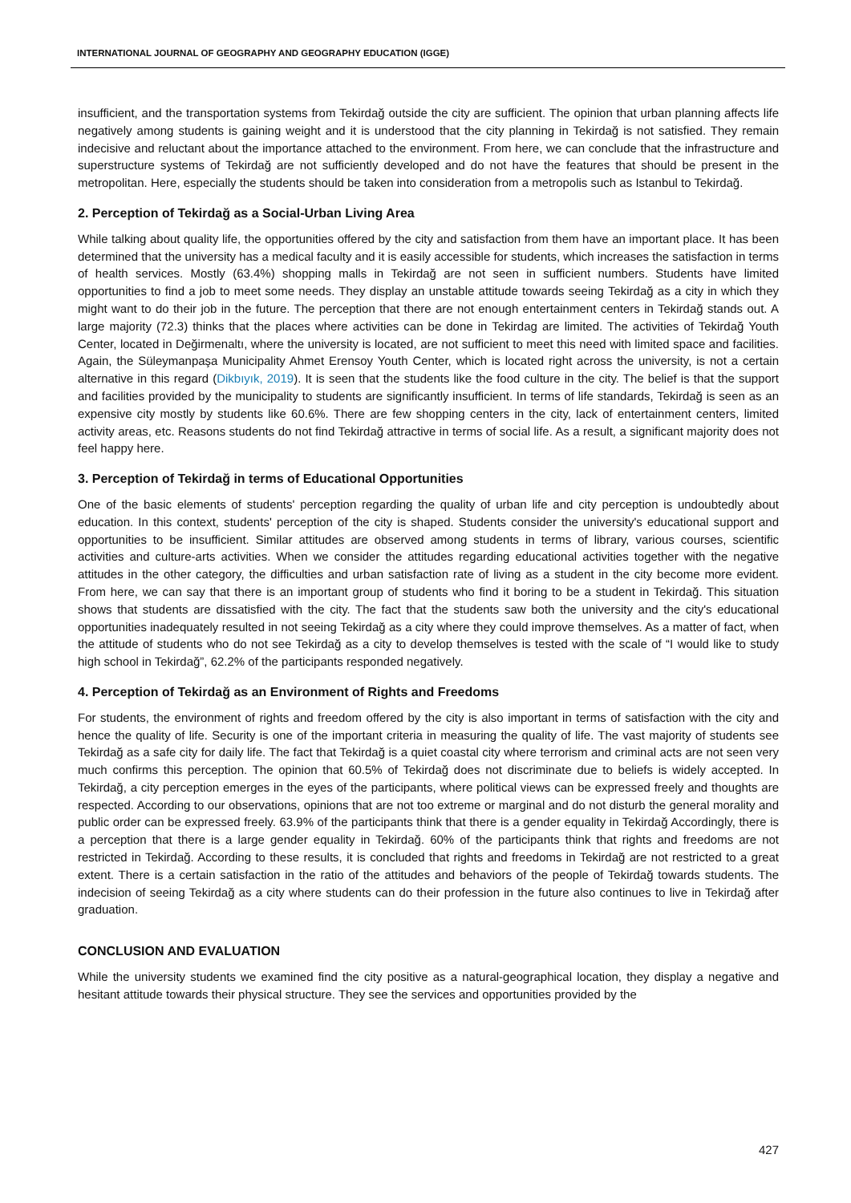INTERNATIONAL JOURNAL OF GEOGRAPHY AND GEOGRAPHY EDUCATION (IGGE)
insufficient, and the transportation systems from Tekirdağ outside the city are sufficient. The opinion that urban planning affects life negatively among students is gaining weight and it is understood that the city planning in Tekirdağ is not satisfied. They remain indecisive and reluctant about the importance attached to the environment. From here, we can conclude that the infrastructure and superstructure systems of Tekirdağ are not sufficiently developed and do not have the features that should be present in the metropolitan. Here, especially the students should be taken into consideration from a metropolis such as Istanbul to Tekirdağ.
2. Perception of Tekirdağ as a Social-Urban Living Area
While talking about quality life, the opportunities offered by the city and satisfaction from them have an important place. It has been determined that the university has a medical faculty and it is easily accessible for students, which increases the satisfaction in terms of health services. Mostly (63.4%) shopping malls in Tekirdağ are not seen in sufficient numbers. Students have limited opportunities to find a job to meet some needs. They display an unstable attitude towards seeing Tekirdağ as a city in which they might want to do their job in the future. The perception that there are not enough entertainment centers in Tekirdağ stands out. A large majority (72.3) thinks that the places where activities can be done in Tekirdag are limited. The activities of Tekirdağ Youth Center, located in Değirmenaltı, where the university is located, are not sufficient to meet this need with limited space and facilities. Again, the Süleymanpaşa Municipality Ahmet Erensoy Youth Center, which is located right across the university, is not a certain alternative in this regard (Dikbıyık, 2019). It is seen that the students like the food culture in the city. The belief is that the support and facilities provided by the municipality to students are significantly insufficient. In terms of life standards, Tekirdağ is seen as an expensive city mostly by students like 60.6%. There are few shopping centers in the city, lack of entertainment centers, limited activity areas, etc. Reasons students do not find Tekirdağ attractive in terms of social life. As a result, a significant majority does not feel happy here.
3. Perception of Tekirdağ in terms of Educational Opportunities
One of the basic elements of students' perception regarding the quality of urban life and city perception is undoubtedly about education. In this context, students' perception of the city is shaped. Students consider the university's educational support and opportunities to be insufficient. Similar attitudes are observed among students in terms of library, various courses, scientific activities and culture-arts activities. When we consider the attitudes regarding educational activities together with the negative attitudes in the other category, the difficulties and urban satisfaction rate of living as a student in the city become more evident. From here, we can say that there is an important group of students who find it boring to be a student in Tekirdağ. This situation shows that students are dissatisfied with the city. The fact that the students saw both the university and the city's educational opportunities inadequately resulted in not seeing Tekirdağ as a city where they could improve themselves. As a matter of fact, when the attitude of students who do not see Tekirdağ as a city to develop themselves is tested with the scale of “I would like to study high school in Tekirdağ”, 62.2% of the participants responded negatively.
4. Perception of Tekirdağ as an Environment of Rights and Freedoms
For students, the environment of rights and freedom offered by the city is also important in terms of satisfaction with the city and hence the quality of life. Security is one of the important criteria in measuring the quality of life. The vast majority of students see Tekirdağ as a safe city for daily life. The fact that Tekirdağ is a quiet coastal city where terrorism and criminal acts are not seen very much confirms this perception. The opinion that 60.5% of Tekirdağ does not discriminate due to beliefs is widely accepted. In Tekirdağ, a city perception emerges in the eyes of the participants, where political views can be expressed freely and thoughts are respected. According to our observations, opinions that are not too extreme or marginal and do not disturb the general morality and public order can be expressed freely. 63.9% of the participants think that there is a gender equality in Tekirdağ Accordingly, there is a perception that there is a large gender equality in Tekirdağ. 60% of the participants think that rights and freedoms are not restricted in Tekirdağ. According to these results, it is concluded that rights and freedoms in Tekirdağ are not restricted to a great extent. There is a certain satisfaction in the ratio of the attitudes and behaviors of the people of Tekirdağ towards students. The indecision of seeing Tekirdağ as a city where students can do their profession in the future also continues to live in Tekirdağ after graduation.
CONCLUSION AND EVALUATION
While the university students we examined find the city positive as a natural-geographical location, they display a negative and hesitant attitude towards their physical structure. They see the services and opportunities provided by the
427